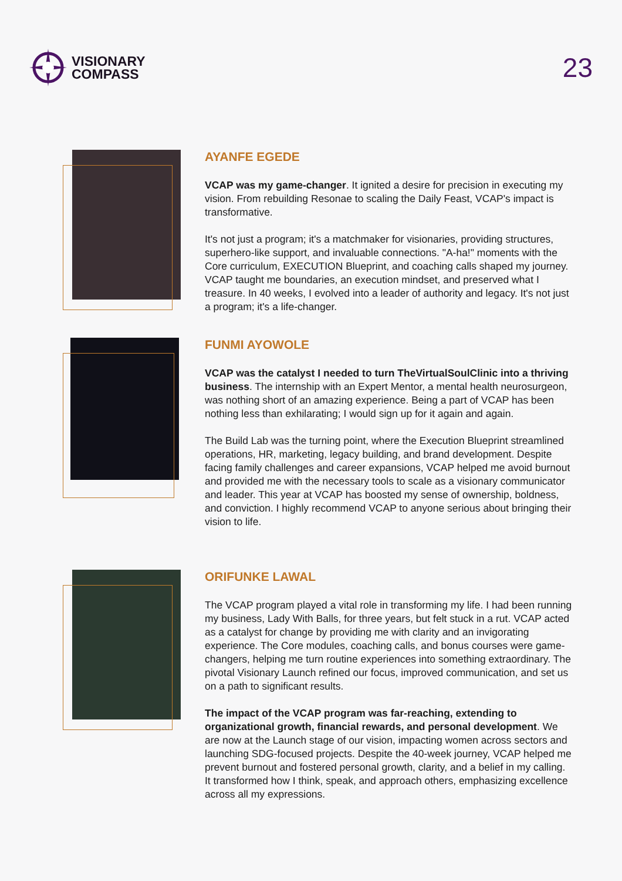VISIONARY
COMPASS
23
AYANFE EGEDE
VCAP was my game-changer. It ignited a desire for precision in executing my vision. From rebuilding Resonae to scaling the Daily Feast, VCAP's impact is transformative.
It's not just a program; it's a matchmaker for visionaries, providing structures, superhero-like support, and invaluable connections. "A-ha!" moments with the Core curriculum, EXECUTION Blueprint, and coaching calls shaped my journey. VCAP taught me boundaries, an execution mindset, and preserved what I treasure. In 40 weeks, I evolved into a leader of authority and legacy. It's not just a program; it's a life-changer.
FUNMI AYOWOLE
VCAP was the catalyst I needed to turn TheVirtualSoulClinic into a thriving business. The internship with an Expert Mentor, a mental health neurosurgeon, was nothing short of an amazing experience. Being a part of VCAP has been nothing less than exhilarating; I would sign up for it again and again.
The Build Lab was the turning point, where the Execution Blueprint streamlined operations, HR, marketing, legacy building, and brand development. Despite facing family challenges and career expansions, VCAP helped me avoid burnout and provided me with the necessary tools to scale as a visionary communicator and leader. This year at VCAP has boosted my sense of ownership, boldness, and conviction. I highly recommend VCAP to anyone serious about bringing their vision to life.
ORIFUNKE LAWAL
The VCAP program played a vital role in transforming my life. I had been running my business, Lady With Balls, for three years, but felt stuck in a rut. VCAP acted as a catalyst for change by providing me with clarity and an invigorating experience. The Core modules, coaching calls, and bonus courses were game-changers, helping me turn routine experiences into something extraordinary. The pivotal Visionary Launch refined our focus, improved communication, and set us on a path to significant results.
The impact of the VCAP program was far-reaching, extending to organizational growth, financial rewards, and personal development. We are now at the Launch stage of our vision, impacting women across sectors and launching SDG-focused projects. Despite the 40-week journey, VCAP helped me prevent burnout and fostered personal growth, clarity, and a belief in my calling. It transformed how I think, speak, and approach others, emphasizing excellence across all my expressions.